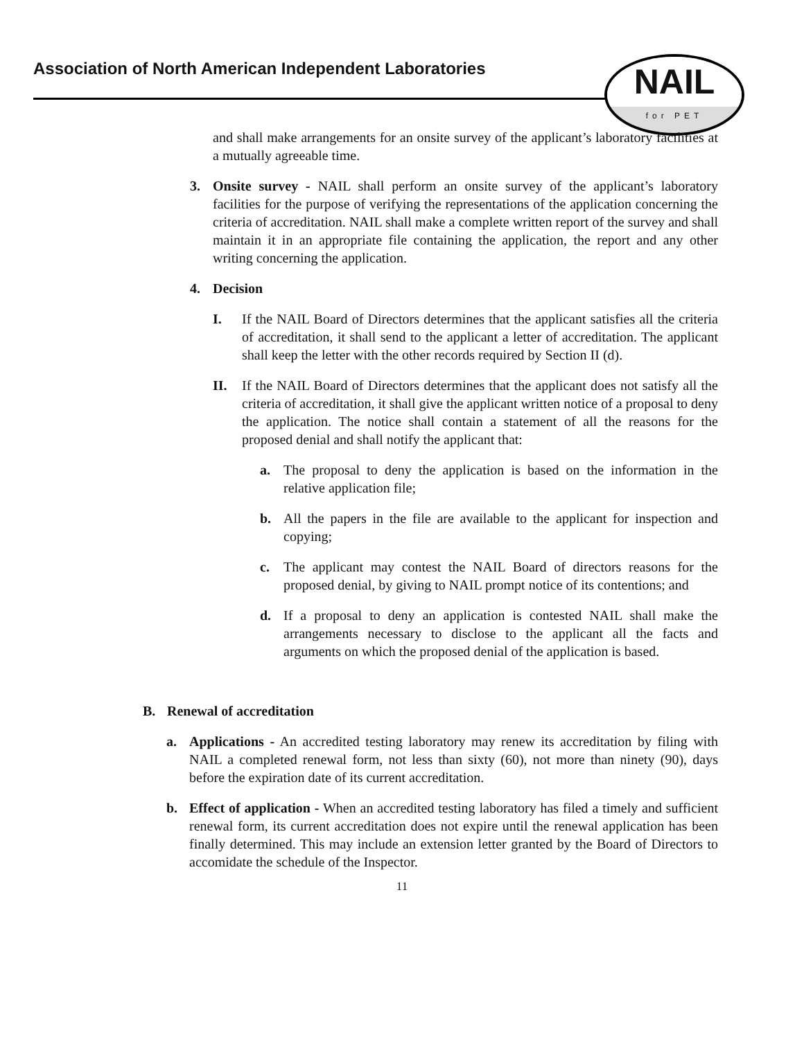Association of North American Independent Laboratories
NAIL
for PET
and shall make arrangements for an onsite survey of the applicant’s laboratory facilities at a mutually agreeable time.
3. Onsite survey - NAIL shall perform an onsite survey of the applicant’s laboratory facilities for the purpose of verifying the representations of the application concerning the criteria of accreditation. NAIL shall make a complete written report of the survey and shall maintain it in an appropriate file containing the application, the report and any other writing concerning the application.
4. Decision
I. If the NAIL Board of Directors determines that the applicant satisfies all the criteria of accreditation, it shall send to the applicant a letter of accreditation. The applicant shall keep the letter with the other records required by Section II (d).
II. If the NAIL Board of Directors determines that the applicant does not satisfy all the criteria of accreditation, it shall give the applicant written notice of a proposal to deny the application. The notice shall contain a statement of all the reasons for the proposed denial and shall notify the applicant that:
a. The proposal to deny the application is based on the information in the relative application file;
b. All the papers in the file are available to the applicant for inspection and copying;
c. The applicant may contest the NAIL Board of directors reasons for the proposed denial, by giving to NAIL prompt notice of its contentions; and
d. If a proposal to deny an application is contested NAIL shall make the arrangements necessary to disclose to the applicant all the facts and arguments on which the proposed denial of the application is based.
B. Renewal of accreditation
a. Applications - An accredited testing laboratory may renew its accreditation by filing with NAIL a completed renewal form, not less than sixty (60), not more than ninety (90), days before the expiration date of its current accreditation.
b. Effect of application - When an accredited testing laboratory has filed a timely and sufficient renewal form, its current accreditation does not expire until the renewal application has been finally determined. This may include an extension letter granted by the Board of Directors to accomidate the schedule of the Inspector.
11